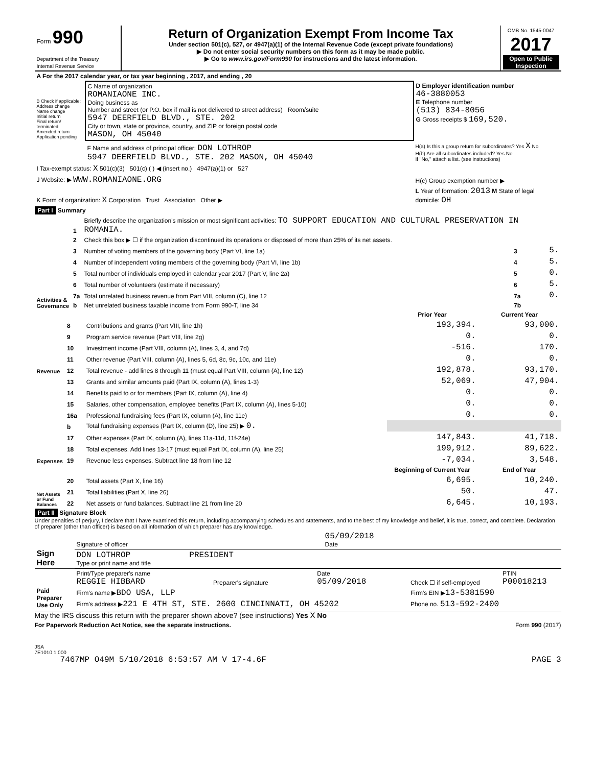| Form 990 Department of the Treasury Internal Revenue Service | Return of Organization Exempt From Income Tax Under section 501(c), 527, or 4947(a)(1) of the Internal Revenue Code (except private foundations) ▶ Do not enter social security numbers on this form as it may be made public. ▶ Go to www.irs.gov/Form990 for instructions and the latest information. | OMB No. 1545-0047 2017 Open to Public Inspection |
| A For the 2017 calendar year, or tax year beginning , 2017, and ending , 20 | | |
| B Check if applicable: Address change Name change Initial return Final return/ terminated Amended return Application pending | C Name of organization ROMANIAONE INC. Doing business as Number and street (or P.O. box if mail is not delivered to street address) Room/suite 5947 DEERFIELD BLVD., STE. 202 City or town, state or province, country, and ZIP or foreign postal code MASON, OH 45040 | D Employer identification number 46-3880053 E Telephone number (513) 834-8056 G Gross receipts $ 169,520. |
| | F Name and address of principal officer: DON LOTHROP 5947 DEERFIELD BLVD., STE. 202 MASON, OH 45040 | H(a) Is this a group return for subordinates? Yes X No H(b) Are all subordinates included? Yes No If "No," attach a list. (see instructions) |
| I Tax-exempt status: X 501(c)(3) 501(c) ( ) ◀ (insert no.) 4947(a)(1) or 527 | | |
| J Website: ▶ WWW.ROMANIAONE.ORG | | H(c) Group exemption number ▶ |
| K Form of organization: X Corporation Trust Association Other ▶ | | L Year of formation: 2013 M State of legal domicile: OH |
Part I Summary
| Activities & Governance | 1 | Briefly describe the organization's mission or most significant activities: TO SUPPORT EDUCATION AND CULTURAL PRESERVATION IN ROMANIA. | | |
| | 2 | Check this box ▶ ☐ if the organization discontinued its operations or disposed of more than 25% of its net assets. | | |
| | 3 | Number of voting members of the governing body (Part VI, line 1a) | 3 | 5. |
| | 4 | Number of independent voting members of the governing body (Part VI, line 1b) | 4 | 5. |
| | 5 | Total number of individuals employed in calendar year 2017 (Part V, line 2a) | 5 | 0. |
| | 6 | Total number of volunteers (estimate if necessary) | 6 | 5. |
| | 7a | Total unrelated business revenue from Part VIII, column (C), line 12 | 7a | 0. |
| | b | Net unrelated business taxable income from Form 990-T, line 34 | 7b | |
| | | | Prior Year | Current Year |
| --- | --- | --- | --- | --- |
| Revenue | 8 | Contributions and grants (Part VIII, line 1h) | 193,394. | 93,000. |
| | 9 | Program service revenue (Part VIII, line 2g) | 0. | 0. |
| | 10 | Investment income (Part VIII, column (A), lines 3, 4, and 7d) | -516. | 170. |
| | 11 | Other revenue (Part VIII, column (A), lines 5, 6d, 8c, 9c, 10c, and 11e) | 0. | 0. |
| | 12 | Total revenue - add lines 8 through 11 (must equal Part VIII, column (A), line 12) | 192,878. | 93,170. |
| Expenses | 13 | Grants and similar amounts paid (Part IX, column (A), lines 1-3) | 52,069. | 47,904. |
| | 14 | Benefits paid to or for members (Part IX, column (A), line 4) | 0. | 0. |
| | 15 | Salaries, other compensation, employee benefits (Part IX, column (A), lines 5-10) | 0. | 0. |
| | 16a | Professional fundraising fees (Part IX, column (A), line 11e) | 0. | 0. |
| | b | Total fundraising expenses (Part IX, column (D), line 25) ▶ 0. | | |
| | 17 | Other expenses (Part IX, column (A), lines 11a-11d, 11f-24e) | 147,843. | 41,718. |
| | 18 | Total expenses. Add lines 13-17 (must equal Part IX, column (A), line 25) | 199,912. | 89,622. |
| | 19 | Revenue less expenses. Subtract line 18 from line 12 | -7,034. | 3,548. |
| Net Assets or Fund Balances | | | Beginning of Current Year | End of Year |
| | 20 | Total assets (Part X, line 16) | 6,695. | 10,240. |
| | 21 | Total liabilities (Part X, line 26) | 50. | 47. |
| | 22 | Net assets or fund balances. Subtract line 21 from line 20 | 6,645. | 10,193. |
Part II Signature Block
Under penalties of perjury, I declare that I have examined this return, including accompanying schedules and statements, and to the best of my knowledge and belief, it is true, correct, and complete. Declaration of preparer (other than officer) is based on all information of which preparer has any knowledge.
| Sign Here | Signature of officer | 05/09/2018 Date |
| | DON LOTHROP PRESIDENT Type or print name and title | |
| Paid Preparer Use Only | Print/Type preparer's name REGGIE HIBBARD | Preparer's signature | Date 05/09/2018 | Check ☐ if self-employed | PTIN P00018213 |
| | Firm's name ▶ BDO USA, LLP | | | Firm's EIN ▶ 13-5381590 | |
| | Firm's address ▶ 221 E 4TH ST, STE. 2600 CINCINNATI, OH 45202 | | | Phone no. 513-592-2400 | |
May the IRS discuss this return with the preparer shown above? (see instructions) Yes X No
For Paperwork Reduction Act Notice, see the separate instructions. Form 990 (2017)
JSA
7E1010 1.000
7467MP O49M 5/10/2018 6:53:57 AM V 17-4.6F PAGE 3